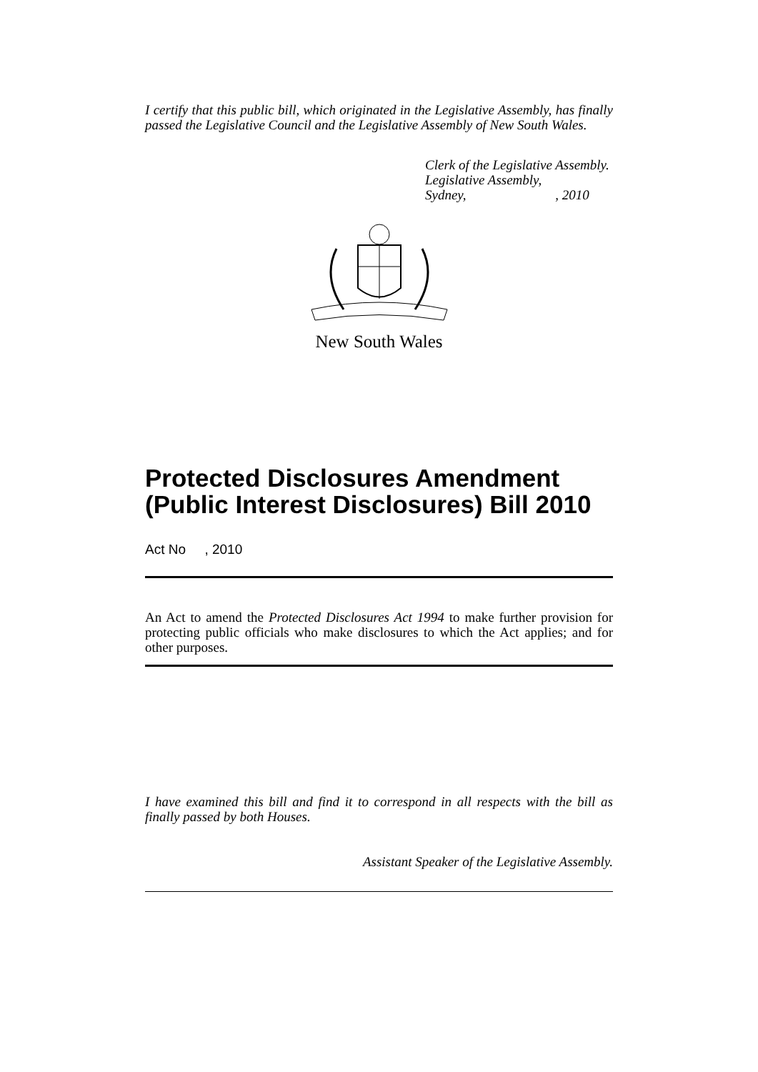I certify that this public bill, which originated in the Legislative Assembly, has finally passed the Legislative Council and the Legislative Assembly of New South Wales.
Clerk of the Legislative Assembly.
Legislative Assembly,
Sydney, , 2010
New South Wales
Protected Disclosures Amendment (Public Interest Disclosures) Bill 2010
Act No , 2010
An Act to amend the Protected Disclosures Act 1994 to make further provision for protecting public officials who make disclosures to which the Act applies; and for other purposes.
I have examined this bill and find it to correspond in all respects with the bill as finally passed by both Houses.
Assistant Speaker of the Legislative Assembly.